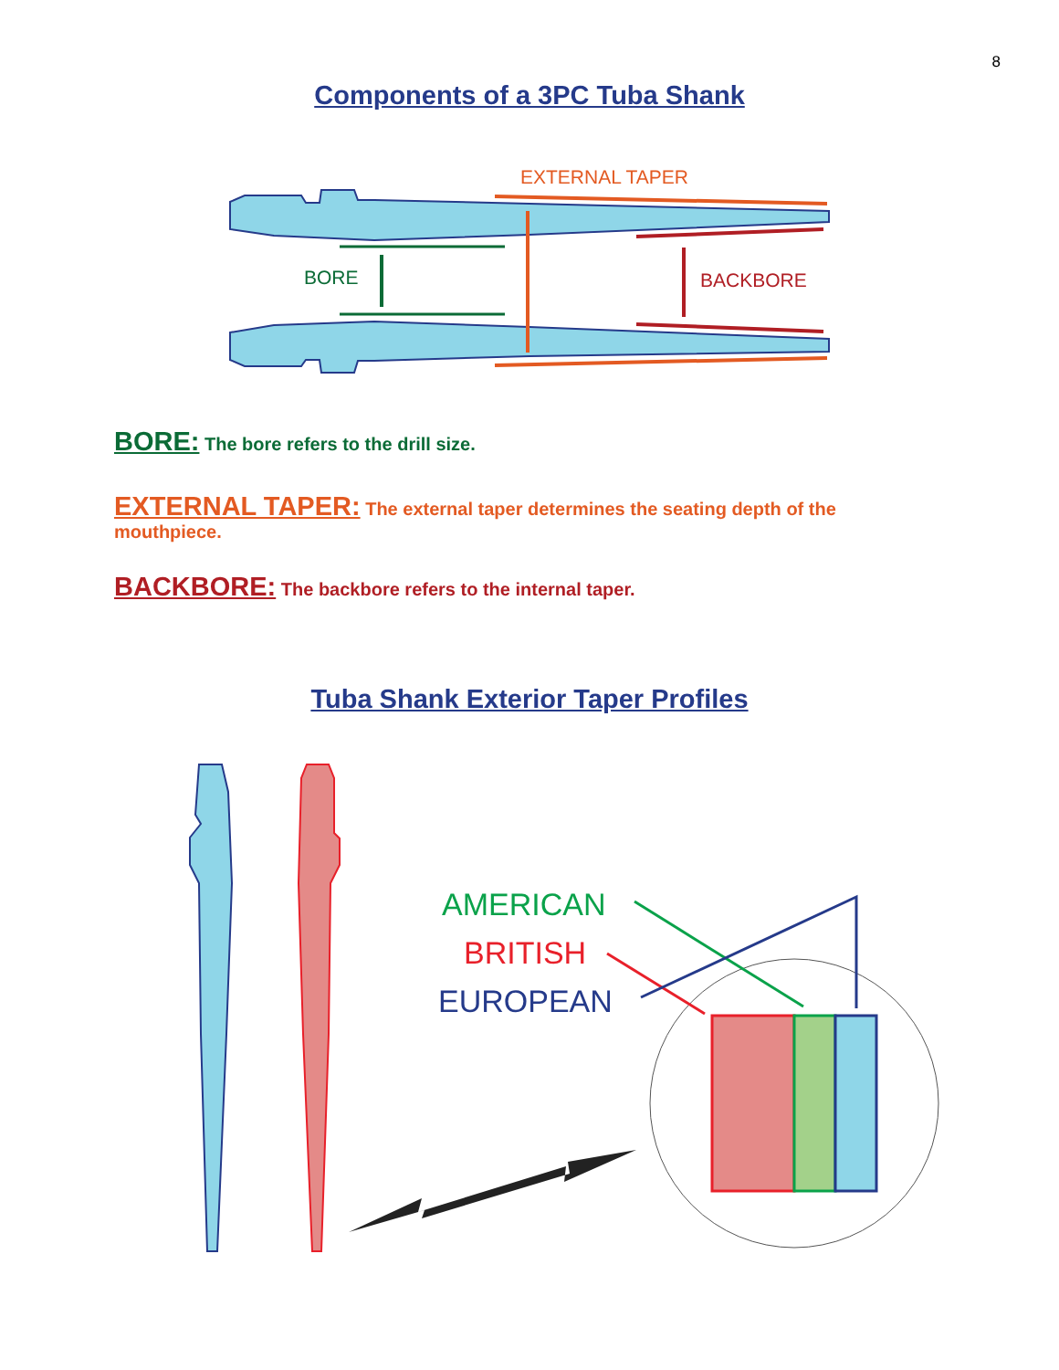8
Components of a 3PC Tuba Shank
EXTERNAL TAPER
BORE
BACKBORE
BORE: The bore refers to the drill size.
EXTERNAL TAPER: The external taper determines the seating depth of the mouthpiece.
BACKBORE: The backbore refers to the internal taper.
Tuba Shank Exterior Taper Profiles
AMERICAN
BRITISH
EUROPEAN